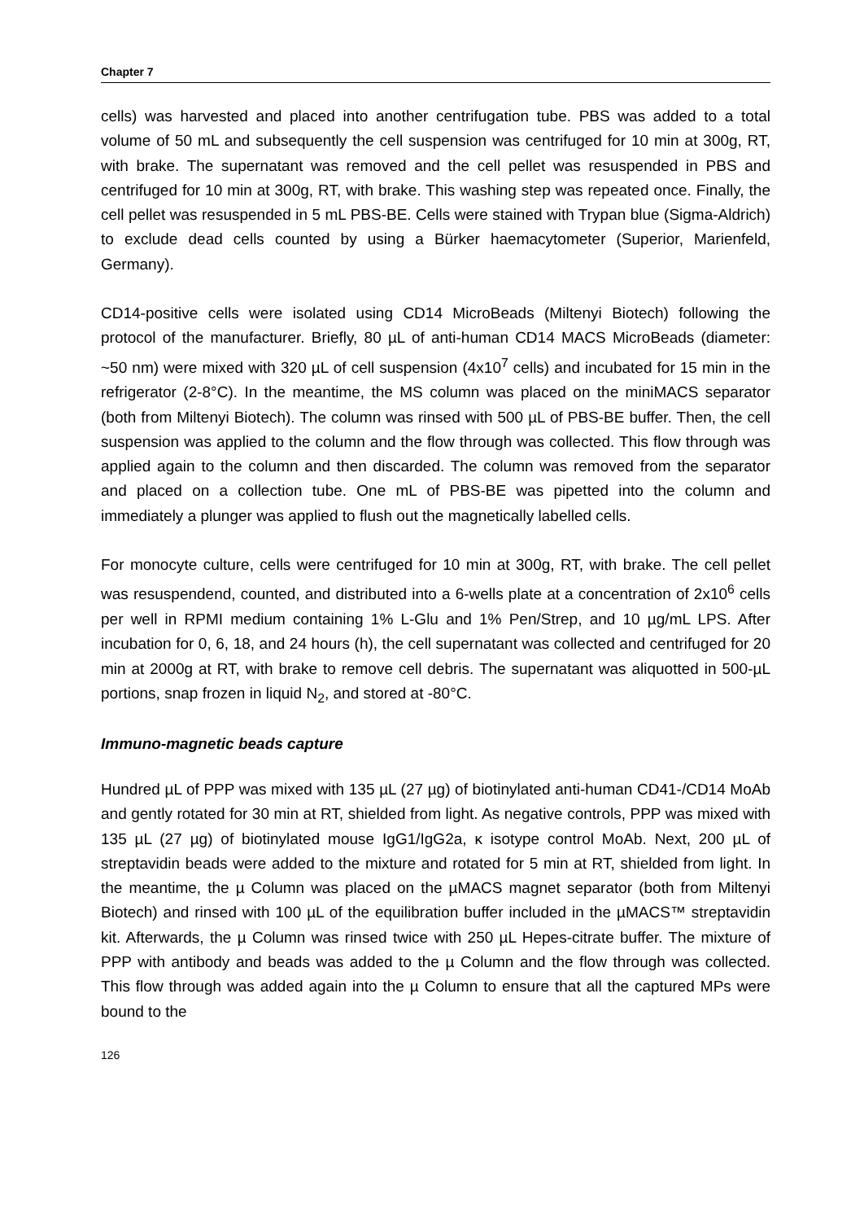Chapter 7
cells) was harvested and placed into another centrifugation tube. PBS was added to a total volume of 50 mL and subsequently the cell suspension was centrifuged for 10 min at 300g, RT, with brake. The supernatant was removed and the cell pellet was resuspended in PBS and centrifuged for 10 min at 300g, RT, with brake. This washing step was repeated once. Finally, the cell pellet was resuspended in 5 mL PBS-BE. Cells were stained with Trypan blue (Sigma-Aldrich) to exclude dead cells counted by using a Bürker haemacytometer (Superior, Marienfeld, Germany).
CD14-positive cells were isolated using CD14 MicroBeads (Miltenyi Biotech) following the protocol of the manufacturer. Briefly, 80 µL of anti-human CD14 MACS MicroBeads (diameter: ~50 nm) were mixed with 320 µL of cell suspension (4x10<sup>7</sup> cells) and incubated for 15 min in the refrigerator (2-8°C). In the meantime, the MS column was placed on the miniMACS separator (both from Miltenyi Biotech). The column was rinsed with 500 µL of PBS-BE buffer. Then, the cell suspension was applied to the column and the flow through was collected. This flow through was applied again to the column and then discarded. The column was removed from the separator and placed on a collection tube. One mL of PBS-BE was pipetted into the column and immediately a plunger was applied to flush out the magnetically labelled cells.
For monocyte culture, cells were centrifuged for 10 min at 300g, RT, with brake. The cell pellet was resuspendend, counted, and distributed into a 6-wells plate at a concentration of 2x10<sup>6</sup> cells per well in RPMI medium containing 1% L-Glu and 1% Pen/Strep, and 10 µg/mL LPS. After incubation for 0, 6, 18, and 24 hours (h), the cell supernatant was collected and centrifuged for 20 min at 2000g at RT, with brake to remove cell debris. The supernatant was aliquotted in 500-µL portions, snap frozen in liquid N<sub>2</sub>, and stored at -80°C.
Immuno-magnetic beads capture
Hundred µL of PPP was mixed with 135 µL (27 µg) of biotinylated anti-human CD41-/CD14 MoAb and gently rotated for 30 min at RT, shielded from light. As negative controls, PPP was mixed with 135 µL (27 µg) of biotinylated mouse IgG1/IgG2a, κ isotype control MoAb. Next, 200 µL of streptavidin beads were added to the mixture and rotated for 5 min at RT, shielded from light. In the meantime, the µ Column was placed on the µMACS magnet separator (both from Miltenyi Biotech) and rinsed with 100 µL of the equilibration buffer included in the µMACS™ streptavidin kit. Afterwards, the µ Column was rinsed twice with 250 µL Hepes-citrate buffer. The mixture of PPP with antibody and beads was added to the µ Column and the flow through was collected. This flow through was added again into the µ Column to ensure that all the captured MPs were bound to the
126